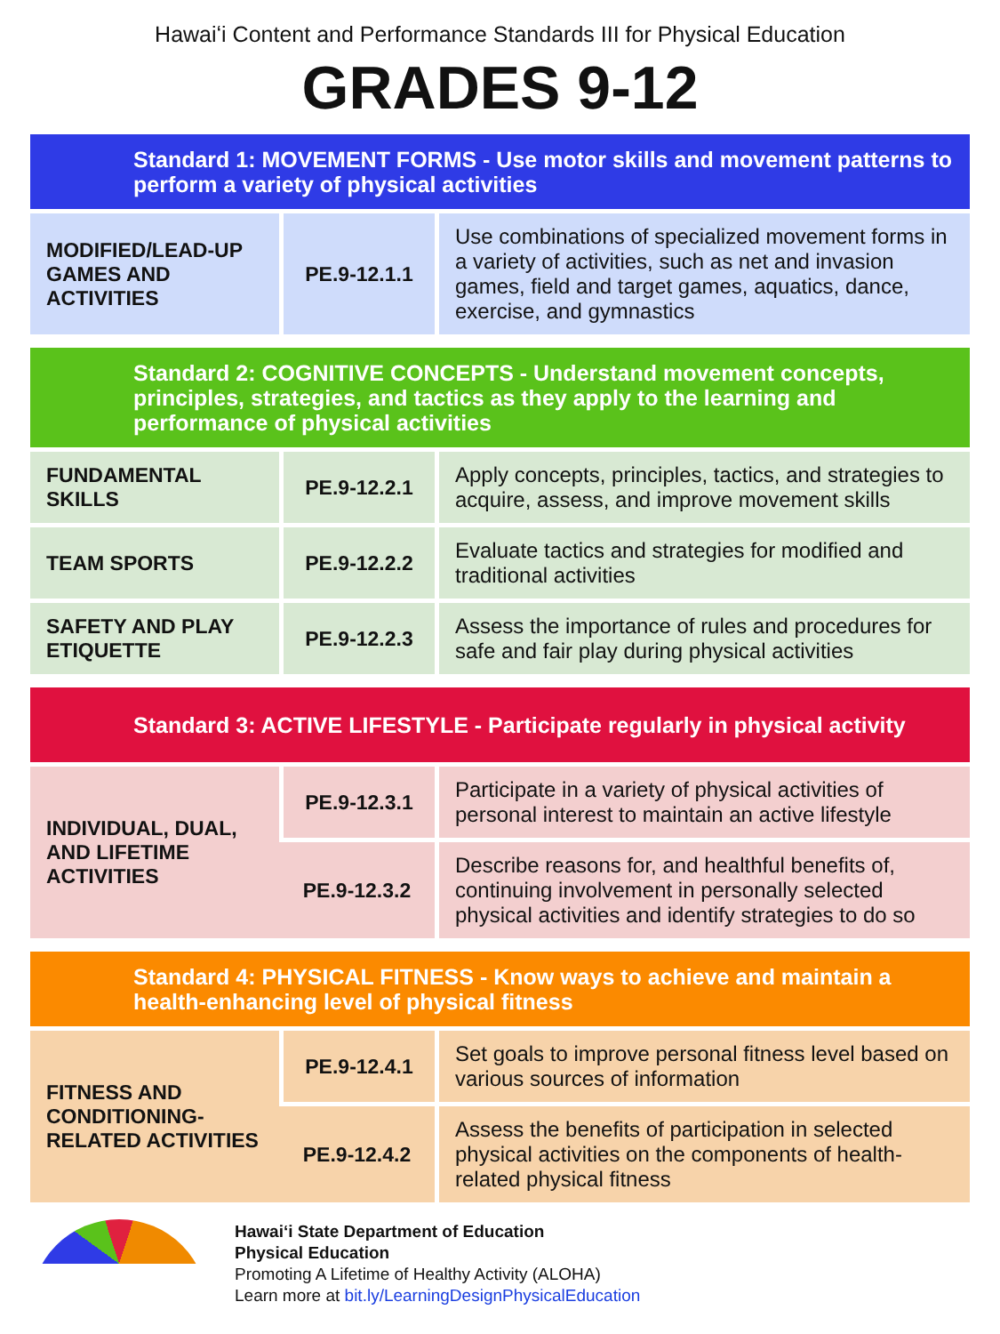Hawaiʻi Content and Performance Standards III for Physical Education
GRADES 9-12
Standard 1: MOVEMENT FORMS - Use motor skills and movement patterns to perform a variety of physical activities
| MODIFIED/LEAD-UP GAMES AND ACTIVITIES | PE.9-12.1.1 | Use combinations of specialized movement forms in a variety of activities, such as net and invasion games, field and target games, aquatics, dance, exercise, and gymnastics |
Standard 2: COGNITIVE CONCEPTS - Understand movement concepts, principles, strategies, and tactics as they apply to the learning and performance of physical activities
| FUNDAMENTAL SKILLS | PE.9-12.2.1 | Apply concepts, principles, tactics, and strategies to acquire, assess, and improve movement skills |
| TEAM SPORTS | PE.9-12.2.2 | Evaluate tactics and strategies for modified and traditional activities |
| SAFETY AND PLAY ETIQUETTE | PE.9-12.2.3 | Assess the importance of rules and procedures for safe and fair play during physical activities |
Standard 3: ACTIVE LIFESTYLE - Participate regularly in physical activity
| INDIVIDUAL, DUAL, AND LIFETIME ACTIVITIES | PE.9-12.3.1 | Participate in a variety of physical activities of personal interest to maintain an active lifestyle |
| | PE.9-12.3.2 | Describe reasons for, and healthful benefits of, continuing involvement in personally selected physical activities and identify strategies to do so |
Standard 4: PHYSICAL FITNESS - Know ways to achieve and maintain a health-enhancing level of physical fitness
| FITNESS AND CONDITIONING-RELATED ACTIVITIES | PE.9-12.4.1 | Set goals to improve personal fitness level based on various sources of information |
| | PE.9-12.4.2 | Assess the benefits of participation in selected physical activities on the components of health-related physical fitness |
Hawaiʻi State Department of Education
Physical Education
Promoting A Lifetime of Healthy Activity (ALOHA)
Learn more at bit.ly/LearningDesignPhysicalEducation